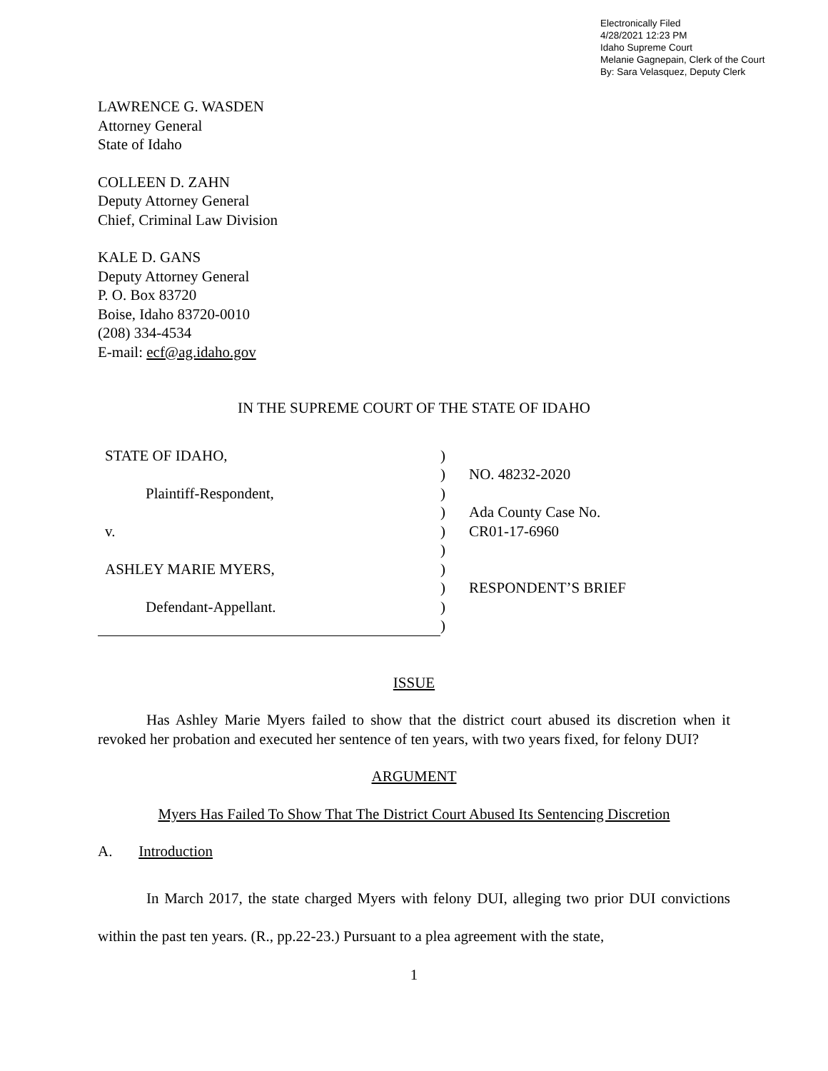Electronically Filed
4/28/2021 12:23 PM
Idaho Supreme Court
Melanie Gagnepain, Clerk of the Court
By: Sara Velasquez, Deputy Clerk
LAWRENCE G. WASDEN
Attorney General
State of Idaho
COLLEEN D. ZAHN
Deputy Attorney General
Chief, Criminal Law Division
KALE D. GANS
Deputy Attorney General
P. O. Box 83720
Boise, Idaho 83720-0010
(208) 334-4534
E-mail: ecf@ag.idaho.gov
IN THE SUPREME COURT OF THE STATE OF IDAHO
| STATE OF IDAHO, | ) | |
| | ) | NO. 48232-2020 |
| Plaintiff-Respondent, | ) | |
| | ) | Ada County Case No. |
| v. | ) | CR01-17-6960 |
| | ) | |
| ASHLEY MARIE MYERS, | ) | |
| | ) | RESPONDENT’S BRIEF |
| Defendant-Appellant. | ) | |
| | ) | |
ISSUE
Has Ashley Marie Myers failed to show that the district court abused its discretion when it revoked her probation and executed her sentence of ten years, with two years fixed, for felony DUI?
ARGUMENT
Myers Has Failed To Show That The District Court Abused Its Sentencing Discretion
A. Introduction
In March 2017, the state charged Myers with felony DUI, alleging two prior DUI convictions within the past ten years. (R., pp.22-23.) Pursuant to a plea agreement with the state,
1